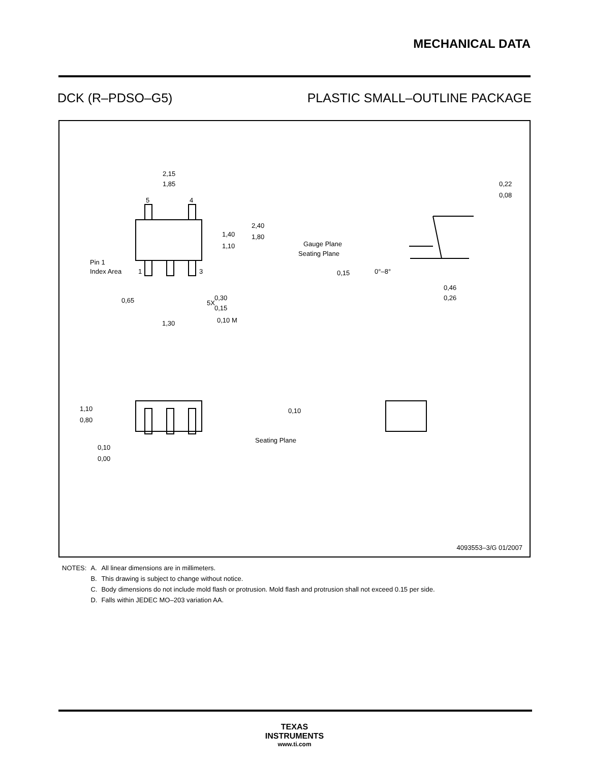MECHANICAL DATA
DCK (R–PDSO–G5) PLASTIC SMALL–OUTLINE PACKAGE
2,15
1,85
5
4
1,40
1,10
2,40
1,80
Pin 1
Index Area
1
3
0,65
0,30
5X
0,15
0,10 M
1,30
0,22
0,08
Gauge Plane
Seating Plane
0,15
0°–8°
0,46
0,26
1,10
0,80
0,10
Seating Plane
0,10
0,00
4093553–3/G 01/2007
| NOTES: | A. | All linear dimensions are in millimeters. |
| | B. | This drawing is subject to change without notice. |
| | C. | Body dimensions do not include mold flash or protrusion. Mold flash and protrusion shall not exceed 0.15 per side. |
| | D. | Falls within JEDEC MO–203 variation AA. |
TEXAS
INSTRUMENTS
www.ti.com